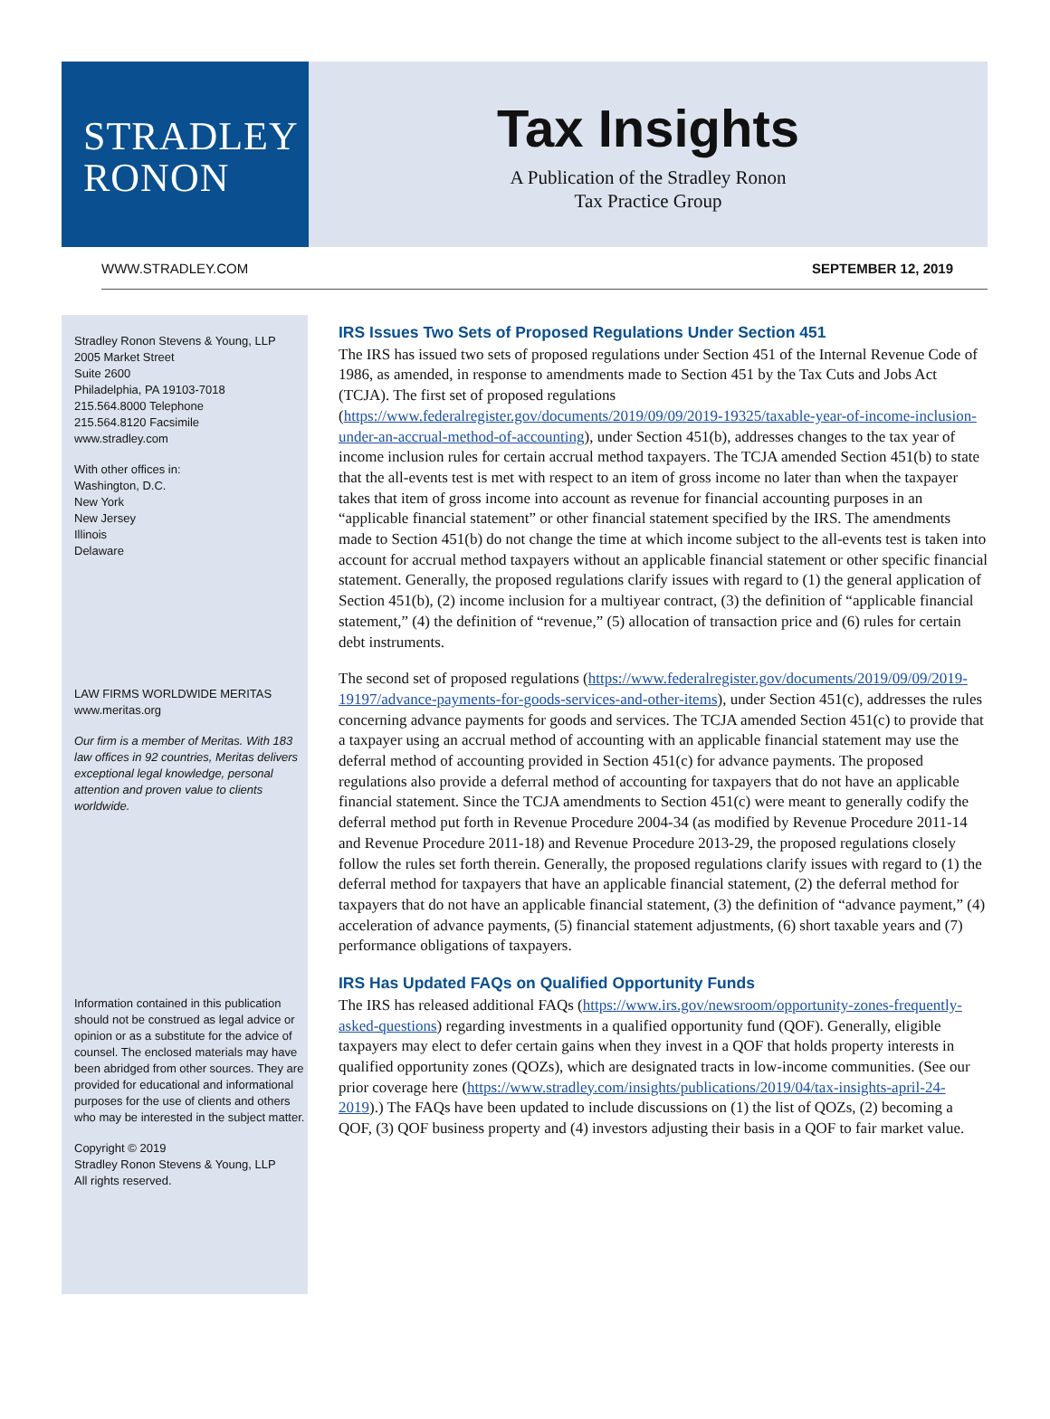STRADLEY
RONON
Tax Insights
A Publication of the Stradley Ronon
Tax Practice Group
WWW.STRADLEY.COM SEPTEMBER 12, 2019
Stradley Ronon Stevens & Young, LLP
2005 Market Street
Suite 2600
Philadelphia, PA 19103-7018
215.564.8000 Telephone
215.564.8120 Facsimile
www.stradley.com
With other offices in:
Washington, D.C.
New York
New Jersey
Illinois
Delaware
LAW FIRMS WORLDWIDE MERITAS
www.meritas.org
Our firm is a member of Meritas. With 183 law offices in 92 countries, Meritas delivers exceptional legal knowledge, personal attention and proven value to clients worldwide.
Information contained in this publication should not be construed as legal advice or opinion or as a substitute for the advice of counsel. The enclosed materials may have been abridged from other sources. They are provided for educational and informational purposes for the use of clients and others who may be interested in the subject matter.
Copyright © 2019
Stradley Ronon Stevens & Young, LLP
All rights reserved.
IRS Issues Two Sets of Proposed Regulations Under Section 451
The IRS has issued two sets of proposed regulations under Section 451 of the Internal Revenue Code of 1986, as amended, in response to amendments made to Section 451 by the Tax Cuts and Jobs Act (TCJA). The first set of proposed regulations (https://www.federalregister.gov/documents/2019/09/09/2019-19325/taxable-year-of-income-inclusion-under-an-accrual-method-of-accounting), under Section 451(b), addresses changes to the tax year of income inclusion rules for certain accrual method taxpayers. The TCJA amended Section 451(b) to state that the all-events test is met with respect to an item of gross income no later than when the taxpayer takes that item of gross income into account as revenue for financial accounting purposes in an “applicable financial statement” or other financial statement specified by the IRS. The amendments made to Section 451(b) do not change the time at which income subject to the all-events test is taken into account for accrual method taxpayers without an applicable financial statement or other specific financial statement. Generally, the proposed regulations clarify issues with regard to (1) the general application of Section 451(b), (2) income inclusion for a multiyear contract, (3) the definition of “applicable financial statement,” (4) the definition of “revenue,” (5) allocation of transaction price and (6) rules for certain debt instruments.
The second set of proposed regulations (https://www.federalregister.gov/documents/2019/09/09/2019-19197/advance-payments-for-goods-services-and-other-items), under Section 451(c), addresses the rules concerning advance payments for goods and services. The TCJA amended Section 451(c) to provide that a taxpayer using an accrual method of accounting with an applicable financial statement may use the deferral method of accounting provided in Section 451(c) for advance payments. The proposed regulations also provide a deferral method of accounting for taxpayers that do not have an applicable financial statement. Since the TCJA amendments to Section 451(c) were meant to generally codify the deferral method put forth in Revenue Procedure 2004-34 (as modified by Revenue Procedure 2011-14 and Revenue Procedure 2011-18) and Revenue Procedure 2013-29, the proposed regulations closely follow the rules set forth therein. Generally, the proposed regulations clarify issues with regard to (1) the deferral method for taxpayers that have an applicable financial statement, (2) the deferral method for taxpayers that do not have an applicable financial statement, (3) the definition of “advance payment,” (4) acceleration of advance payments, (5) financial statement adjustments, (6) short taxable years and (7) performance obligations of taxpayers.
IRS Has Updated FAQs on Qualified Opportunity Funds
The IRS has released additional FAQs (https://www.irs.gov/newsroom/opportunity-zones-frequently-asked-questions) regarding investments in a qualified opportunity fund (QOF). Generally, eligible taxpayers may elect to defer certain gains when they invest in a QOF that holds property interests in qualified opportunity zones (QOZs), which are designated tracts in low-income communities. (See our prior coverage here (https://www.stradley.com/insights/publications/2019/04/tax-insights-april-24-2019).) The FAQs have been updated to include discussions on (1) the list of QOZs, (2) becoming a QOF, (3) QOF business property and (4) investors adjusting their basis in a QOF to fair market value.